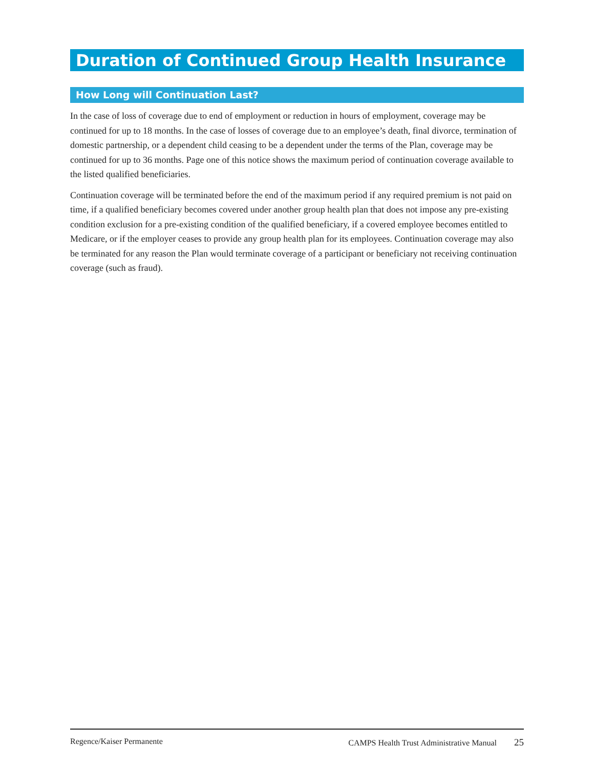Duration of Continued Group Health Insurance
How Long will Continuation Last?
In the case of loss of coverage due to end of employment or reduction in hours of employment, coverage may be continued for up to 18 months. In the case of losses of coverage due to an employee’s death, final divorce, termination of domestic partnership, or a dependent child ceasing to be a dependent under the terms of the Plan, coverage may be continued for up to 36 months. Page one of this notice shows the maximum period of continuation coverage available to the listed qualified beneficiaries.
Continuation coverage will be terminated before the end of the maximum period if any required premium is not paid on time, if a qualified beneficiary becomes covered under another group health plan that does not impose any pre-existing condition exclusion for a pre-existing condition of the qualified beneficiary, if a covered employee becomes entitled to Medicare, or if the employer ceases to provide any group health plan for its employees. Continuation coverage may also be terminated for any reason the Plan would terminate coverage of a participant or beneficiary not receiving continuation coverage (such as fraud).
Regence/Kaiser Permanente CAMPS Health Trust Administrative Manual 25